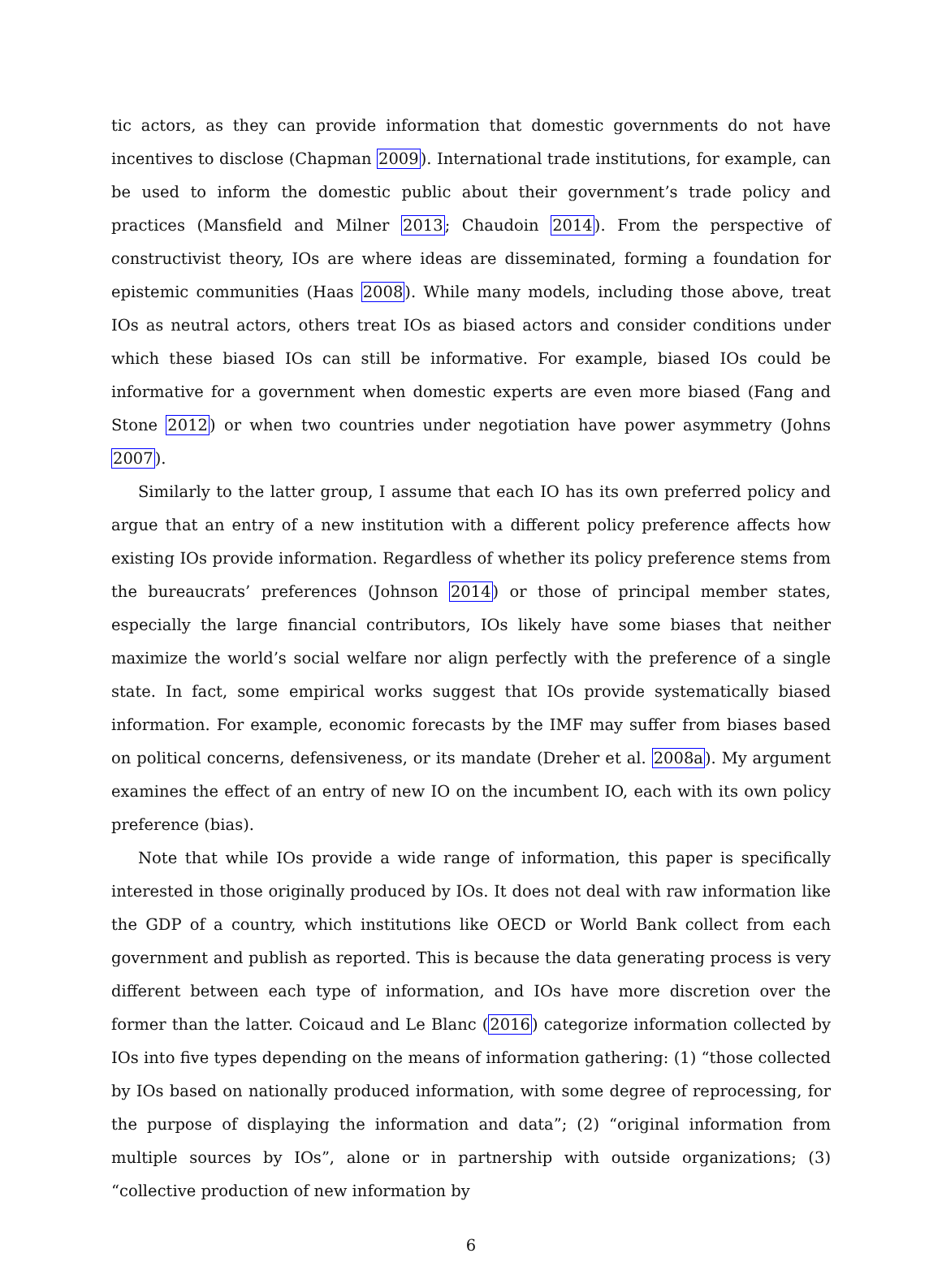tic actors, as they can provide information that domestic governments do not have incentives to disclose (Chapman 2009). International trade institutions, for example, can be used to inform the domestic public about their government’s trade policy and practices (Mansfield and Milner 2013; Chaudoin 2014). From the perspective of constructivist theory, IOs are where ideas are disseminated, forming a foundation for epistemic communities (Haas 2008). While many models, including those above, treat IOs as neutral actors, others treat IOs as biased actors and consider conditions under which these biased IOs can still be informative. For example, biased IOs could be informative for a government when domestic experts are even more biased (Fang and Stone 2012) or when two countries under negotiation have power asymmetry (Johns 2007).
Similarly to the latter group, I assume that each IO has its own preferred policy and argue that an entry of a new institution with a different policy preference affects how existing IOs provide information. Regardless of whether its policy preference stems from the bureaucrats’ preferences (Johnson 2014) or those of principal member states, especially the large financial contributors, IOs likely have some biases that neither maximize the world’s social welfare nor align perfectly with the preference of a single state. In fact, some empirical works suggest that IOs provide systematically biased information. For example, economic forecasts by the IMF may suffer from biases based on political concerns, defensiveness, or its mandate (Dreher et al. 2008a). My argument examines the effect of an entry of new IO on the incumbent IO, each with its own policy preference (bias).
Note that while IOs provide a wide range of information, this paper is specifically interested in those originally produced by IOs. It does not deal with raw information like the GDP of a country, which institutions like OECD or World Bank collect from each government and publish as reported. This is because the data generating process is very different between each type of information, and IOs have more discretion over the former than the latter. Coicaud and Le Blanc (2016) categorize information collected by IOs into five types depending on the means of information gathering: (1) “those collected by IOs based on nationally produced information, with some degree of reprocessing, for the purpose of displaying the information and data”; (2) “original information from multiple sources by IOs”, alone or in partnership with outside organizations; (3) “collective production of new information by
6